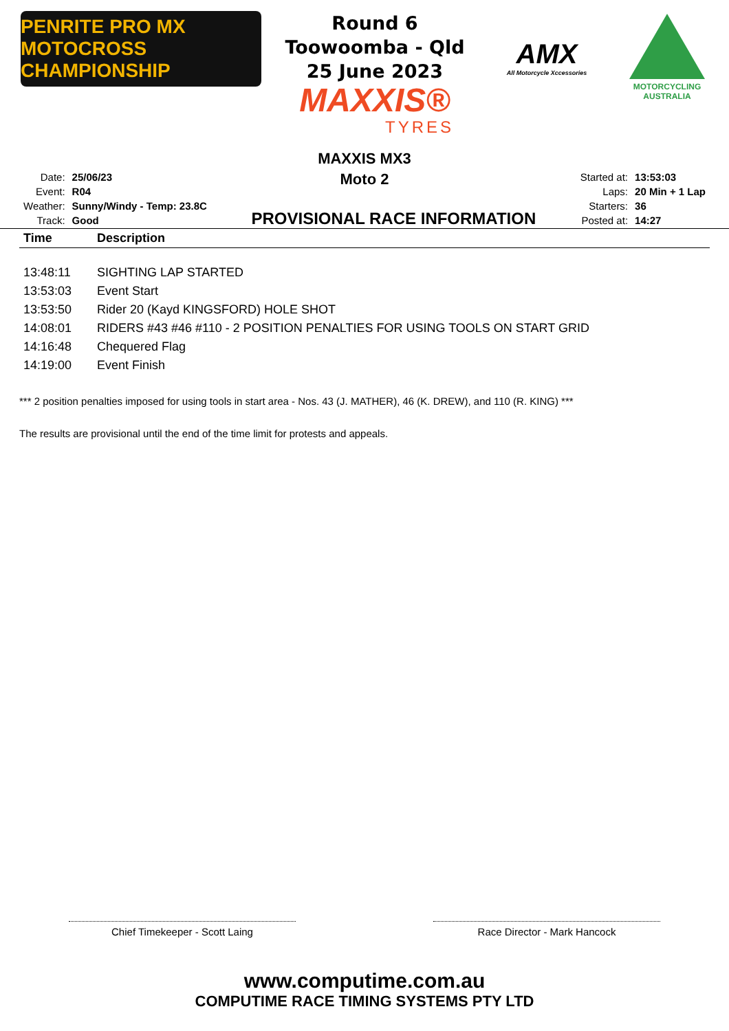PENRITE PRO MX
MOTOCROSS CHAMPIONSHIP
Round 6
Toowoomba - Qld
25 June 2023
MAXXIS®
TYRES
AMX
All Motorcycle Xccessories
MOTORCYCLING AUSTRALIA
MAXXIS MX3
Moto 2
| Date: | 25/06/23 |
| Event: | R04 |
| Weather: | Sunny/Windy - Temp: 23.8C |
| Track: | Good |
PROVISIONAL RACE INFORMATION
| Started at: | 13:53:03 |
| Laps: | 20 Min + 1 Lap |
| Starters: | 36 |
| Posted at: | 14:27 |
| Time | Description |
| --- | --- |
| 13:48:11 | SIGHTING LAP STARTED |
| 13:53:03 | Event Start |
| 13:53:50 | Rider 20 (Kayd KINGSFORD) HOLE SHOT |
| 14:08:01 | RIDERS #43 #46 #110 - 2 POSITION PENALTIES FOR USING TOOLS ON START GRID |
| 14:16:48 | Chequered Flag |
| 14:19:00 | Event Finish |
*** 2 position penalties imposed for using tools in start area - Nos. 43 (J. MATHER), 46 (K. DREW), and 110 (R. KING) ***
The results are provisional until the end of the time limit for protests and appeals.
Chief Timekeeper - Scott Laing Race Director - Mark Hancock
www.computime.com.au
COMPUTIME RACE TIMING SYSTEMS PTY LTD